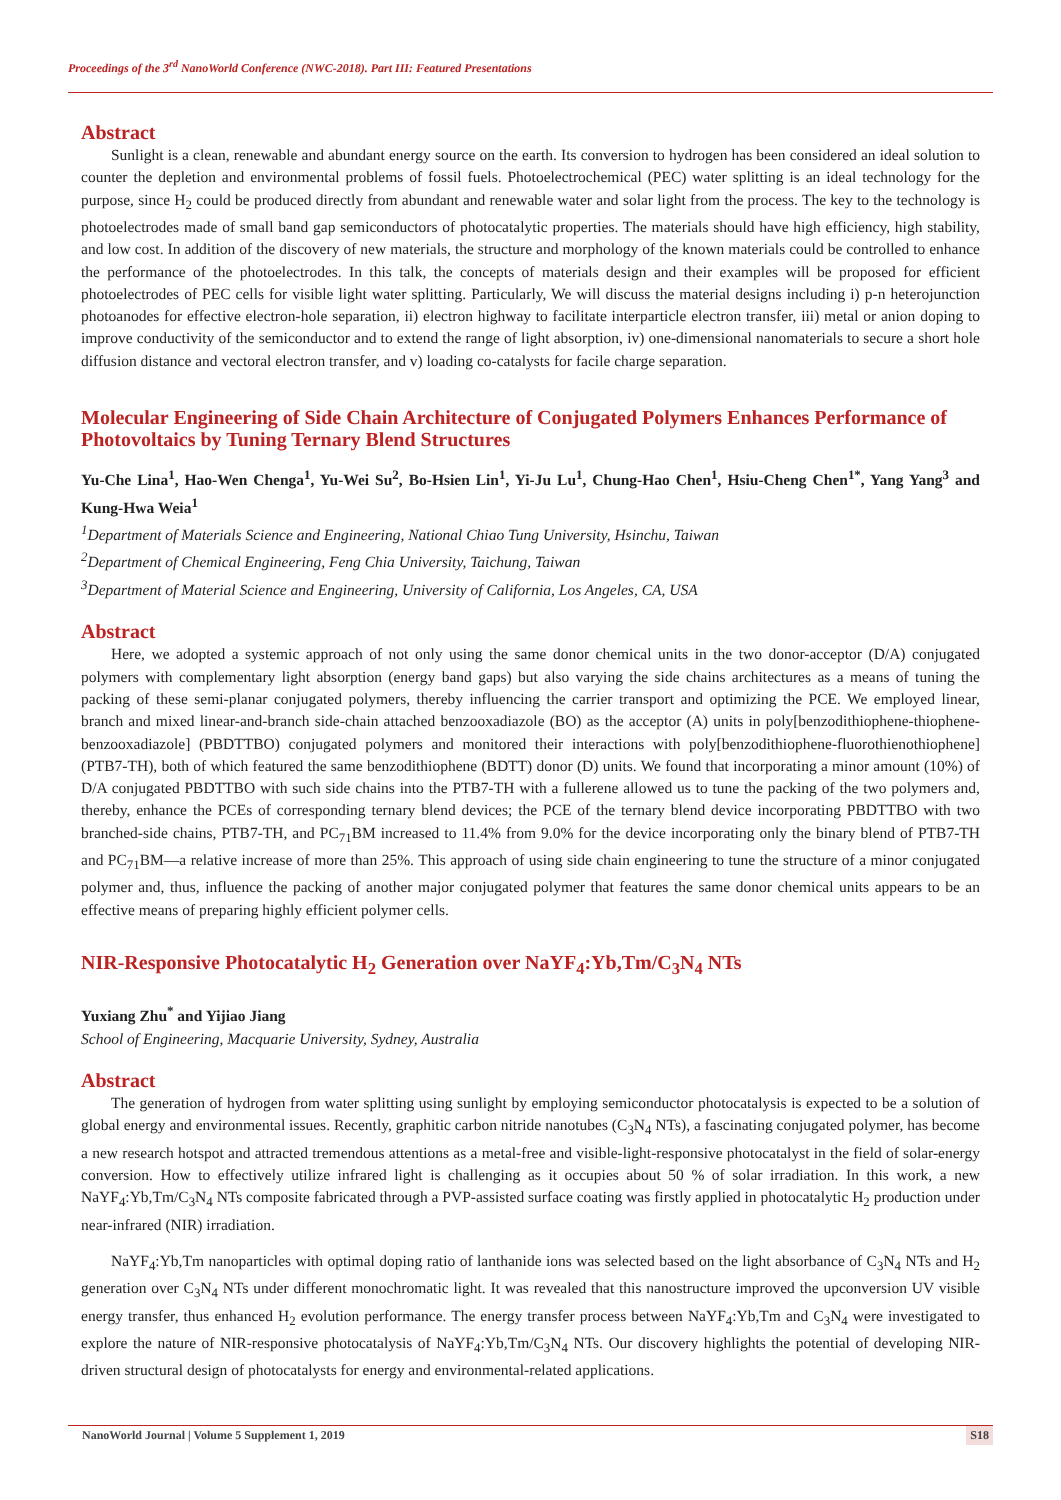Proceedings of the 3<sup>rd</sup> NanoWorld Conference (NWC-2018). Part III: Featured Presentations
Abstract
Sunlight is a clean, renewable and abundant energy source on the earth. Its conversion to hydrogen has been considered an ideal solution to counter the depletion and environmental problems of fossil fuels. Photoelectrochemical (PEC) water splitting is an ideal technology for the purpose, since H<sub>2</sub> could be produced directly from abundant and renewable water and solar light from the process. The key to the technology is photoelectrodes made of small band gap semiconductors of photocatalytic properties. The materials should have high efficiency, high stability, and low cost. In addition of the discovery of new materials, the structure and morphology of the known materials could be controlled to enhance the performance of the photoelectrodes. In this talk, the concepts of materials design and their examples will be proposed for efficient photoelectrodes of PEC cells for visible light water splitting. Particularly, We will discuss the material designs including i) p-n heterojunction photoanodes for effective electron-hole separation, ii) electron highway to facilitate interparticle electron transfer, iii) metal or anion doping to improve conductivity of the semiconductor and to extend the range of light absorption, iv) one-dimensional nanomaterials to secure a short hole diffusion distance and vectoral electron transfer, and v) loading co-catalysts for facile charge separation.
Molecular Engineering of Side Chain Architecture of Conjugated Polymers Enhances Performance of Photovoltaics by Tuning Ternary Blend Structures
Yu-Che Lina<sup>1</sup>, Hao-Wen Chenga<sup>1</sup>, Yu-Wei Su<sup>2</sup>, Bo-Hsien Lin<sup>1</sup>, Yi-Ju Lu<sup>1</sup>, Chung-Hao Chen<sup>1</sup>, Hsiu-Cheng Chen<sup>1*</sup>, Yang Yang<sup>3</sup> and Kung-Hwa Weia<sup>1</sup>
<sup>1</sup> Department of Materials Science and Engineering, National Chiao Tung University, Hsinchu, Taiwan
<sup>2</sup> Department of Chemical Engineering, Feng Chia University, Taichung, Taiwan
<sup>3</sup> Department of Material Science and Engineering, University of California, Los Angeles, CA, USA
Abstract
Here, we adopted a systemic approach of not only using the same donor chemical units in the two donor-acceptor (D/A) conjugated polymers with complementary light absorption (energy band gaps) but also varying the side chains architectures as a means of tuning the packing of these semi-planar conjugated polymers, thereby influencing the carrier transport and optimizing the PCE. We employed linear, branch and mixed linear-and-branch side-chain attached benzooxadiazole (BO) as the acceptor (A) units in poly[benzodithiophene-thiophene-benzooxadiazole] (PBDTTBO) conjugated polymers and monitored their interactions with poly[benzodithiophene-fluorothienothiophene] (PTB7-TH), both of which featured the same benzodithiophene (BDTT) donor (D) units. We found that incorporating a minor amount (10%) of D/A conjugated PBDTTBO with such side chains into the PTB7-TH with a fullerene allowed us to tune the packing of the two polymers and, thereby, enhance the PCEs of corresponding ternary blend devices; the PCE of the ternary blend device incorporating PBDTTBO with two branched-side chains, PTB7-TH, and PC<sub>71</sub>BM increased to 11.4% from 9.0% for the device incorporating only the binary blend of PTB7-TH and PC<sub>71</sub>BM—a relative increase of more than 25%. This approach of using side chain engineering to tune the structure of a minor conjugated polymer and, thus, influence the packing of another major conjugated polymer that features the same donor chemical units appears to be an effective means of preparing highly efficient polymer cells.
NIR-Responsive Photocatalytic H<sub>2</sub> Generation over NaYF<sub>4</sub>:Yb,Tm/C<sub>3</sub>N<sub>4</sub> NTs
Yuxiang Zhu<sup>*</sup> and Yijiao Jiang
School of Engineering, Macquarie University, Sydney, Australia
Abstract
The generation of hydrogen from water splitting using sunlight by employing semiconductor photocatalysis is expected to be a solution of global energy and environmental issues. Recently, graphitic carbon nitride nanotubes (C<sub>3</sub>N<sub>4</sub> NTs), a fascinating conjugated polymer, has become a new research hotspot and attracted tremendous attentions as a metal-free and visible-light-responsive photocatalyst in the field of solar-energy conversion. How to effectively utilize infrared light is challenging as it occupies about 50 % of solar irradiation. In this work, a new NaYF<sub>4</sub>:Yb,Tm/C<sub>3</sub>N<sub>4</sub> NTs composite fabricated through a PVP-assisted surface coating was firstly applied in photocatalytic H<sub>2</sub> production under near-infrared (NIR) irradiation.
NaYF<sub>4</sub>:Yb,Tm nanoparticles with optimal doping ratio of lanthanide ions was selected based on the light absorbance of C<sub>3</sub>N<sub>4</sub> NTs and H<sub>2</sub> generation over C<sub>3</sub>N<sub>4</sub> NTs under different monochromatic light. It was revealed that this nanostructure improved the upconversion UV visible energy transfer, thus enhanced H<sub>2</sub> evolution performance. The energy transfer process between NaYF<sub>4</sub>:Yb,Tm and C<sub>3</sub>N<sub>4</sub> were investigated to explore the nature of NIR-responsive photocatalysis of NaYF<sub>4</sub>:Yb,Tm/C<sub>3</sub>N<sub>4</sub> NTs. Our discovery highlights the potential of developing NIR-driven structural design of photocatalysts for energy and environmental-related applications.
NanoWorld Journal | Volume 5 Supplement 1, 2019 S18